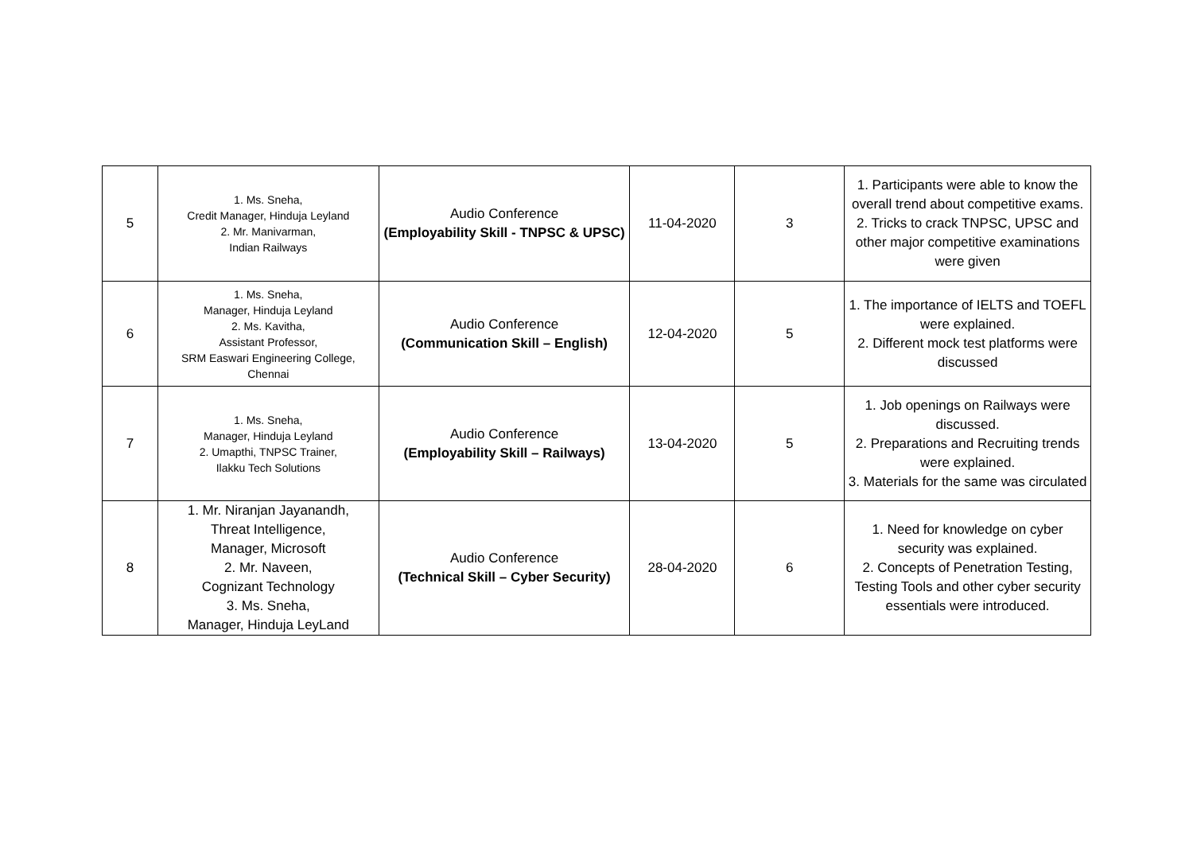| 5 | 1. Ms. Sneha, Credit Manager, Hinduja Leyland 2. Mr. Manivarman, Indian Railways | Audio Conference (Employability Skill - TNPSC & UPSC) | 11-04-2020 | 3 | 1. Participants were able to know the overall trend about competitive exams. 2. Tricks to crack TNPSC, UPSC and other major competitive examinations were given |
| 6 | 1. Ms. Sneha, Manager, Hinduja Leyland 2. Ms. Kavitha, Assistant Professor, SRM Easwari Engineering College, Chennai | Audio Conference (Communication Skill – English) | 12-04-2020 | 5 | 1. The importance of IELTS and TOEFL were explained. 2. Different mock test platforms were discussed |
| 7 | 1. Ms. Sneha, Manager, Hinduja Leyland 2. Umapthi, TNPSC Trainer, Ilakku Tech Solutions | Audio Conference (Employability Skill – Railways) | 13-04-2020 | 5 | 1. Job openings on Railways were discussed. 2. Preparations and Recruiting trends were explained. 3. Materials for the same was circulated |
| 8 | 1. Mr. Niranjan Jayanandh, Threat Intelligence, Manager, Microsoft 2. Mr. Naveen, Cognizant Technology 3. Ms. Sneha, Manager, Hinduja LeyLand | Audio Conference (Technical Skill – Cyber Security) | 28-04-2020 | 6 | 1. Need for knowledge on cyber security was explained. 2. Concepts of Penetration Testing, Testing Tools and other cyber security essentials were introduced. |